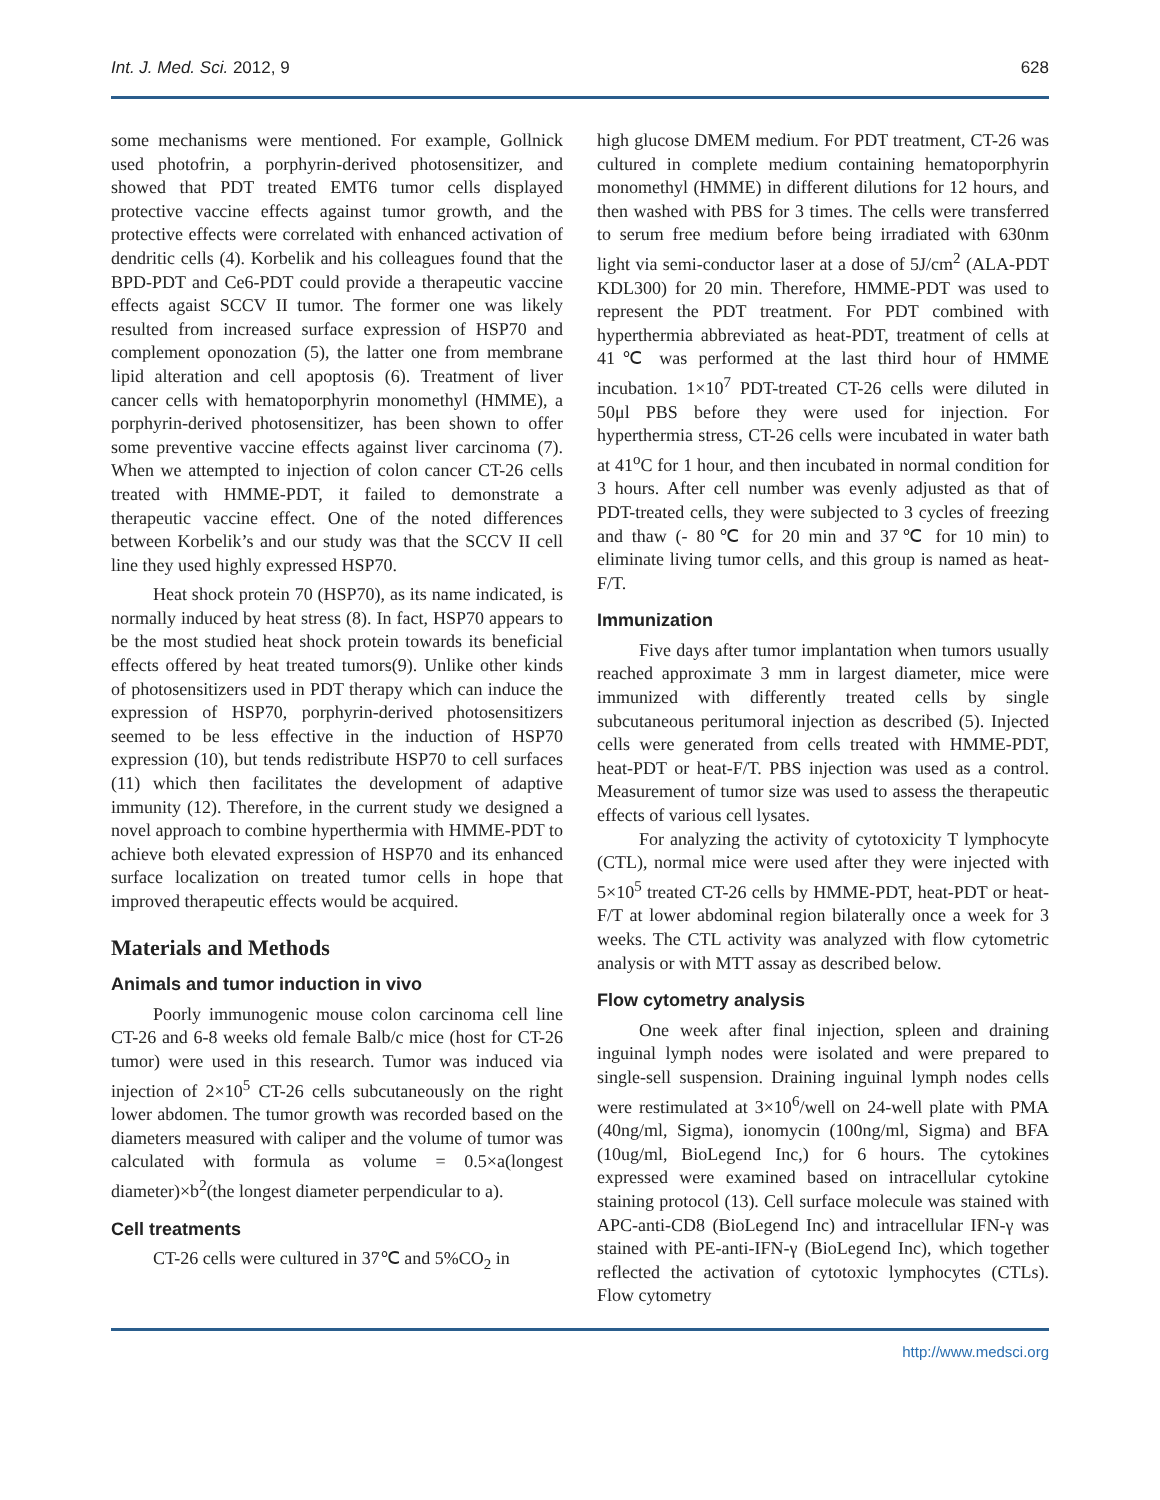Int. J. Med. Sci. 2012, 9 628
some mechanisms were mentioned. For example, Gollnick used photofrin, a porphyrin-derived photosensitizer, and showed that PDT treated EMT6 tumor cells displayed protective vaccine effects against tumor growth, and the protective effects were correlated with enhanced activation of dendritic cells (4). Korbelik and his colleagues found that the BPD-PDT and Ce6-PDT could provide a therapeutic vaccine effects agaist SCCV II tumor. The former one was likely resulted from increased surface expression of HSP70 and complement oponozation (5), the latter one from membrane lipid alteration and cell apoptosis (6). Treatment of liver cancer cells with hematoporphyrin monomethyl (HMME), a porphyrin-derived photosensitizer, has been shown to offer some preventive vaccine effects against liver carcinoma (7). When we attempted to injection of colon cancer CT-26 cells treated with HMME-PDT, it failed to demonstrate a therapeutic vaccine effect. One of the noted differences between Korbelik’s and our study was that the SCCV II cell line they used highly expressed HSP70.
Heat shock protein 70 (HSP70), as its name indicated, is normally induced by heat stress (8). In fact, HSP70 appears to be the most studied heat shock protein towards its beneficial effects offered by heat treated tumors(9). Unlike other kinds of photosensitizers used in PDT therapy which can induce the expression of HSP70, porphyrin-derived photosensitizers seemed to be less effective in the induction of HSP70 expression (10), but tends redistribute HSP70 to cell surfaces (11) which then facilitates the development of adaptive immunity (12). Therefore, in the current study we designed a novel approach to combine hyperthermia with HMME-PDT to achieve both elevated expression of HSP70 and its enhanced surface localization on treated tumor cells in hope that improved therapeutic effects would be acquired.
Materials and Methods
Animals and tumor induction in vivo
Poorly immunogenic mouse colon carcinoma cell line CT-26 and 6-8 weeks old female Balb/c mice (host for CT-26 tumor) were used in this research. Tumor was induced via injection of 2×10<sup>5</sup> CT-26 cells subcutaneously on the right lower abdomen. The tumor growth was recorded based on the diameters measured with caliper and the volume of tumor was calculated with formula as volume = 0.5×a(longest diameter)×b<sup>2</sup>(the longest diameter perpendicular to a).
Cell treatments
CT-26 cells were cultured in 37℃ and 5%CO<sub>2</sub> in
high glucose DMEM medium. For PDT treatment, CT-26 was cultured in complete medium containing hematoporphyrin monomethyl (HMME) in different dilutions for 12 hours, and then washed with PBS for 3 times. The cells were transferred to serum free medium before being irradiated with 630nm light via semi-conductor laser at a dose of 5J/cm<sup>2</sup> (ALA-PDT KDL300) for 20 min. Therefore, HMME-PDT was used to represent the PDT treatment. For PDT combined with hyperthermia abbreviated as heat-PDT, treatment of cells at 41℃ was performed at the last third hour of HMME incubation. 1×10<sup>7</sup> PDT-treated CT-26 cells were diluted in 50μl PBS before they were used for injection. For hyperthermia stress, CT-26 cells were incubated in water bath at 41<sup>o</sup>C for 1 hour, and then incubated in normal condition for 3 hours. After cell number was evenly adjusted as that of PDT-treated cells, they were subjected to 3 cycles of freezing and thaw (- 80℃ for 20 min and 37℃ for 10 min) to eliminate living tumor cells, and this group is named as heat-F/T.
Immunization
Five days after tumor implantation when tumors usually reached approximate 3 mm in largest diameter, mice were immunized with differently treated cells by single subcutaneous peritumoral injection as described (5). Injected cells were generated from cells treated with HMME-PDT, heat-PDT or heat-F/T. PBS injection was used as a control. Measurement of tumor size was used to assess the therapeutic effects of various cell lysates.
For analyzing the activity of cytotoxicity T lymphocyte (CTL), normal mice were used after they were injected with 5×10<sup>5</sup> treated CT-26 cells by HMME-PDT, heat-PDT or heat-F/T at lower abdominal region bilaterally once a week for 3 weeks. The CTL activity was analyzed with flow cytometric analysis or with MTT assay as described below.
Flow cytometry analysis
One week after final injection, spleen and draining inguinal lymph nodes were isolated and were prepared to single-sell suspension. Draining inguinal lymph nodes cells were restimulated at 3×10<sup>6</sup>/well on 24-well plate with PMA (40ng/ml, Sigma), ionomycin (100ng/ml, Sigma) and BFA (10ug/ml, BioLegend Inc,) for 6 hours. The cytokines expressed were examined based on intracellular cytokine staining protocol (13). Cell surface molecule was stained with APC-anti-CD8 (BioLegend Inc) and intracellular IFN-γ was stained with PE-anti-IFN-γ (BioLegend Inc), which together reflected the activation of cytotoxic lymphocytes (CTLs). Flow cytometry
http://www.medsci.org